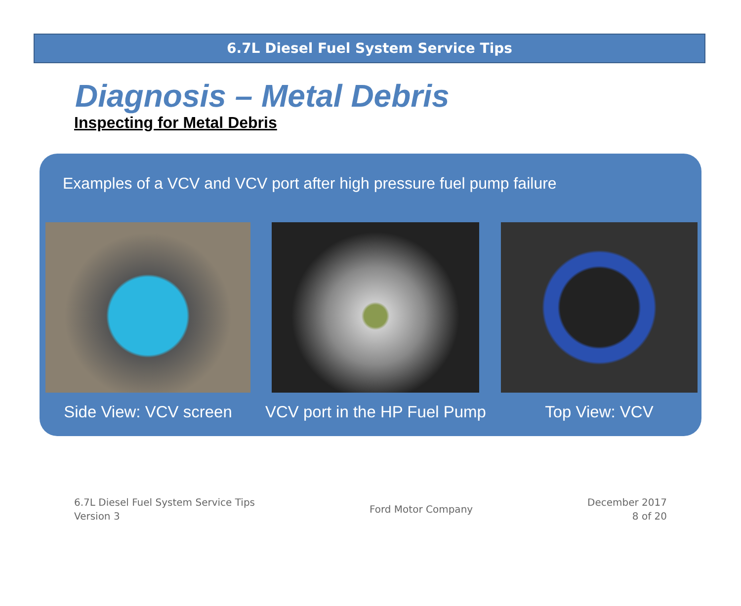6.7L Diesel Fuel System Service Tips
Diagnosis – Metal Debris
Inspecting for Metal Debris
Examples of a VCV and VCV port after high pressure fuel pump failure
Side View: VCV screen VCV port in the HP Fuel Pump Top View: VCV
6.7L Diesel Fuel System Service Tips
Version 3
Ford Motor Company
December 2017
8 of 20